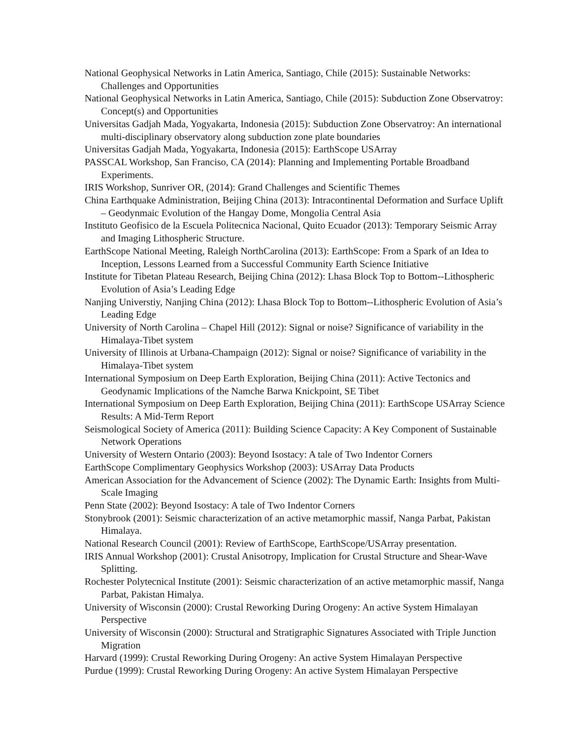National Geophysical Networks in Latin America, Santiago, Chile (2015): Sustainable Networks: Challenges and Opportunities
National Geophysical Networks in Latin America, Santiago, Chile (2015): Subduction Zone Observatroy: Concept(s) and Opportunities
Universitas Gadjah Mada, Yogyakarta, Indonesia (2015): Subduction Zone Observatroy: An international multi-disciplinary observatory along subduction zone plate boundaries
Universitas Gadjah Mada, Yogyakarta, Indonesia (2015): EarthScope USArray
PASSCAL Workshop, San Franciso, CA (2014): Planning and Implementing Portable Broadband Experiments.
IRIS Workshop, Sunriver OR, (2014): Grand Challenges and Scientific Themes
China Earthquake Administration, Beijing China (2013): Intracontinental Deformation and Surface Uplift – Geodynmaic Evolution of the Hangay Dome, Mongolia Central Asia
Instituto Geofisico de la Escuela Politecnica Nacional, Quito Ecuador (2013): Temporary Seismic Array and Imaging Lithospheric Structure.
EarthScope National Meeting, Raleigh NorthCarolina (2013): EarthScope: From a Spark of an Idea to Inception, Lessons Learned from a Successful Community Earth Science Initiative
Institute for Tibetan Plateau Research, Beijing China (2012): Lhasa Block Top to Bottom--Lithospheric Evolution of Asia’s Leading Edge
Nanjing Universtiy, Nanjing China (2012): Lhasa Block Top to Bottom--Lithospheric Evolution of Asia’s Leading Edge
University of North Carolina – Chapel Hill (2012): Signal or noise? Significance of variability in the Himalaya-Tibet system
University of Illinois at Urbana-Champaign (2012): Signal or noise? Significance of variability in the Himalaya-Tibet system
International Symposium on Deep Earth Exploration, Beijing China (2011): Active Tectonics and Geodynamic Implications of the Namche Barwa Knickpoint, SE Tibet
International Symposium on Deep Earth Exploration, Beijing China (2011): EarthScope USArray Science Results: A Mid-Term Report
Seismological Society of America (2011): Building Science Capacity: A Key Component of Sustainable Network Operations
University of Western Ontario (2003): Beyond Isostacy: A tale of Two Indentor Corners
EarthScope Complimentary Geophysics Workshop (2003): USArray Data Products
American Association for the Advancement of Science (2002): The Dynamic Earth: Insights from Multi-Scale Imaging
Penn State (2002): Beyond Isostacy: A tale of Two Indentor Corners
Stonybrook (2001): Seismic characterization of an active metamorphic massif, Nanga Parbat, Pakistan Himalaya.
National Research Council (2001): Review of EarthScope, EarthScope/USArray presentation.
IRIS Annual Workshop (2001): Crustal Anisotropy, Implication for Crustal Structure and Shear-Wave Splitting.
Rochester Polytecnical Institute (2001): Seismic characterization of an active metamorphic massif, Nanga Parbat, Pakistan Himalya.
University of Wisconsin (2000): Crustal Reworking During Orogeny: An active System Himalayan Perspective
University of Wisconsin (2000): Structural and Stratigraphic Signatures Associated with Triple Junction Migration
Harvard (1999): Crustal Reworking During Orogeny: An active System Himalayan Perspective
Purdue (1999): Crustal Reworking During Orogeny: An active System Himalayan Perspective